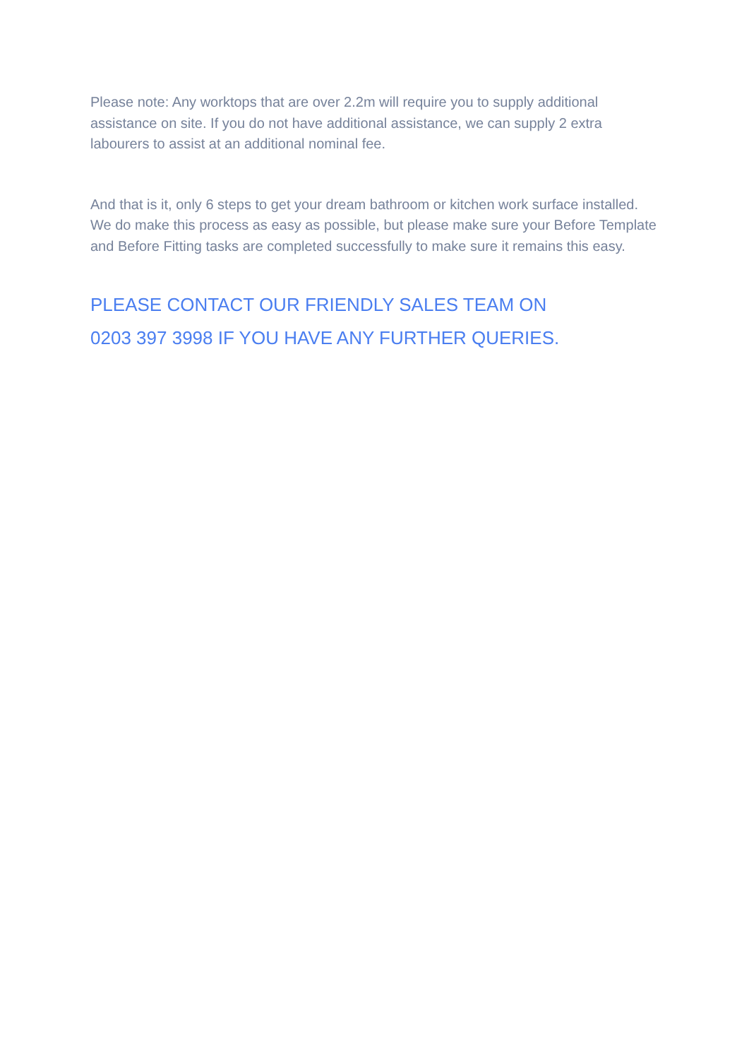Please note: Any worktops that are over 2.2m will require you to supply additional assistance on site. If you do not have additional assistance, we can supply 2 extra labourers to assist at an additional nominal fee.
And that is it, only 6 steps to get your dream bathroom or kitchen work surface installed. We do make this process as easy as possible, but please make sure your Before Template and Before Fitting tasks are completed successfully to make sure it remains this easy.
PLEASE CONTACT OUR FRIENDLY SALES TEAM ON
0203 397 3998 IF YOU HAVE ANY FURTHER QUERIES.